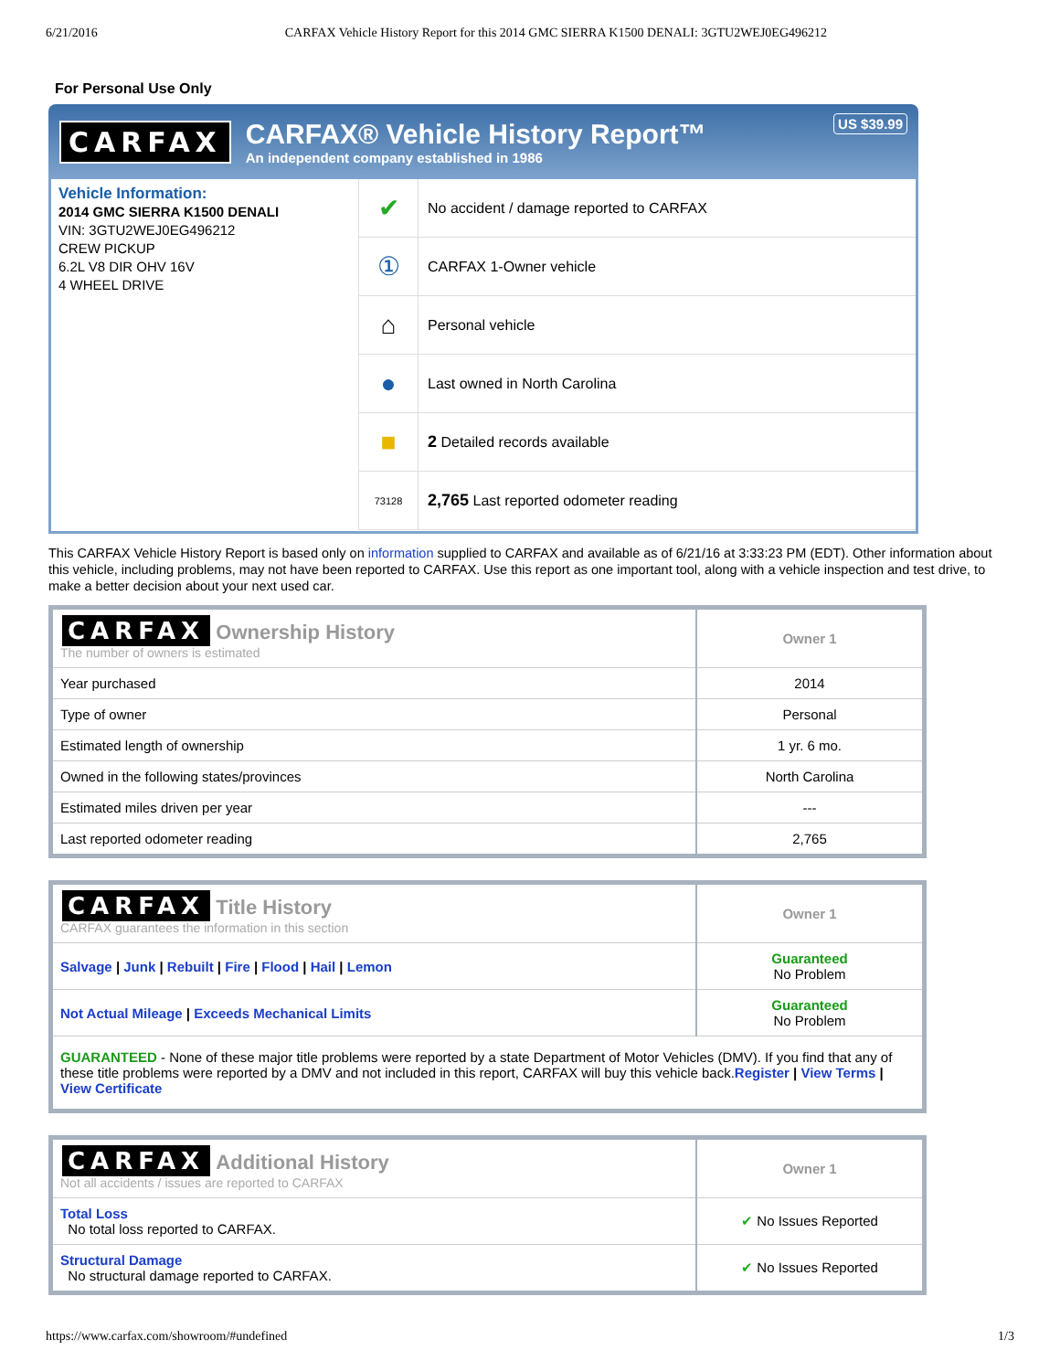6/21/2016 CARFAX Vehicle History Report for this 2014 GMC SIERRA K1500 DENALI: 3GTU2WEJ0EG496212
For Personal Use Only
CARFAX
CARFAX® Vehicle History Report™
An independent company established in 1986
US $39.99
Vehicle Information:
2014 GMC SIERRA K1500 DENALI
VIN: 3GTU2WEJ0EG496212
CREW PICKUP
6.2L V8 DIR OHV 16V
4 WHEEL DRIVE
✔
No accident / damage reported to CARFAX
①
CARFAX 1-Owner vehicle
⌂
Personal vehicle
●
Last owned in North Carolina
■
2 Detailed records available
73128
2,765 Last reported odometer reading
This CARFAX Vehicle History Report is based only on information supplied to CARFAX and available as of 6/21/16 at 3:33:23 PM (EDT). Other information about this vehicle, including problems, may not have been reported to CARFAX. Use this report as one important tool, along with a vehicle inspection and test drive, to make a better decision about your next used car.
| CARFAX Ownership History The number of owners is estimated | Owner 1 |
| --- | --- |
| Year purchased | 2014 |
| Type of owner | Personal |
| Estimated length of ownership | 1 yr. 6 mo. |
| Owned in the following states/provinces | North Carolina |
| Estimated miles driven per year | --- |
| Last reported odometer reading | 2,765 |
| CARFAX Title History CARFAX guarantees the information in this section | Owner 1 |
| --- | --- |
| Salvage / Junk / Rebuilt / Fire / Flood / Hail / Lemon | Guaranteed No Problem |
| Not Actual Mileage / Exceeds Mechanical Limits | Guaranteed No Problem |
| GUARANTEED - None of these major title problems were reported by a state Department of Motor Vehicles (DMV). If you find that any of these title problems were reported by a DMV and not included in this report, CARFAX will buy this vehicle back. Register / View Terms / View Certificate | |
| CARFAX Additional History Not all accidents / issues are reported to CARFAX | Owner 1 |
| --- | --- |
| Total Loss No total loss reported to CARFAX. | ✔ No Issues Reported |
| Structural Damage No structural damage reported to CARFAX. | ✔ No Issues Reported |
https://www.carfax.com/showroom/#undefined 1/3